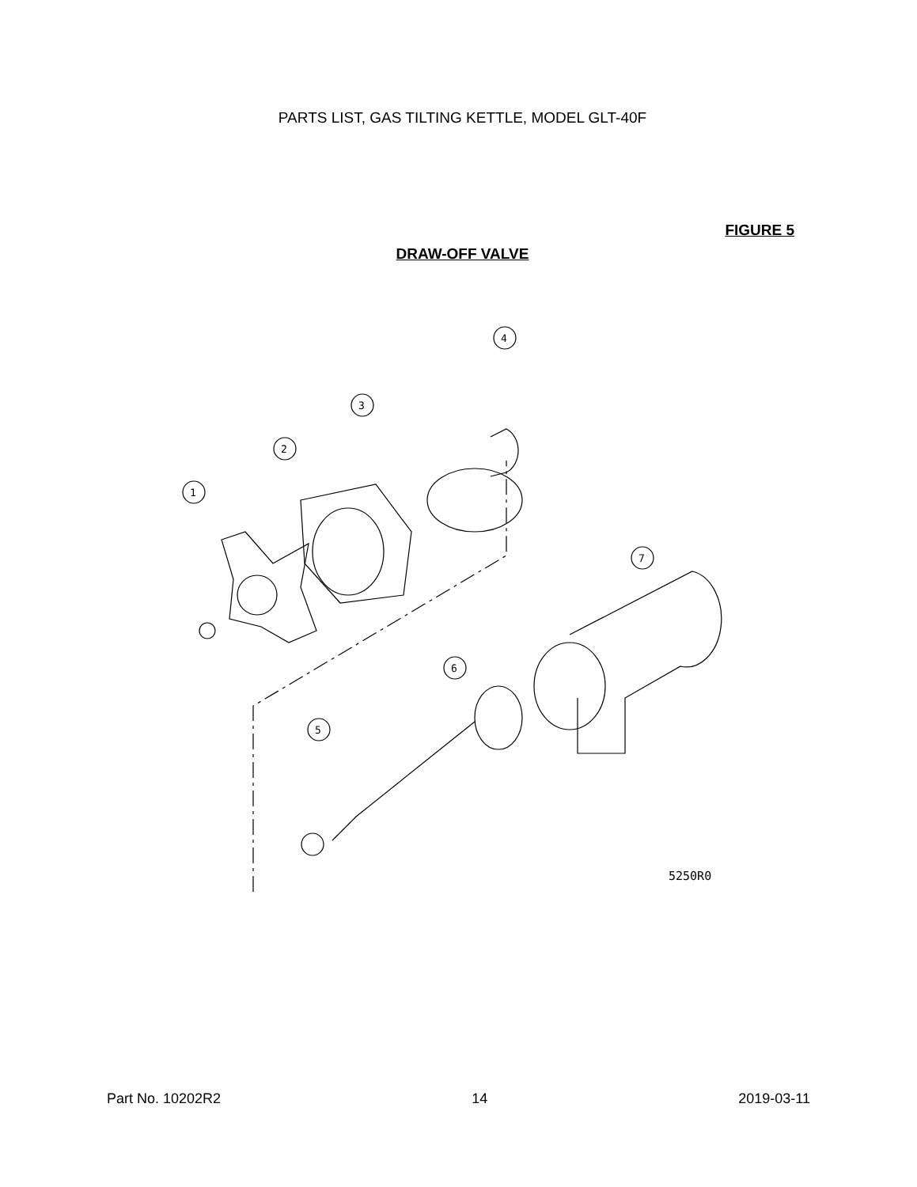PARTS LIST, GAS TILTING KETTLE, MODEL GLT-40F
FIGURE 5
DRAW-OFF VALVE
1
2
3
4
5
6
7
5250R0
Part No. 10202R2 14 2019-03-11